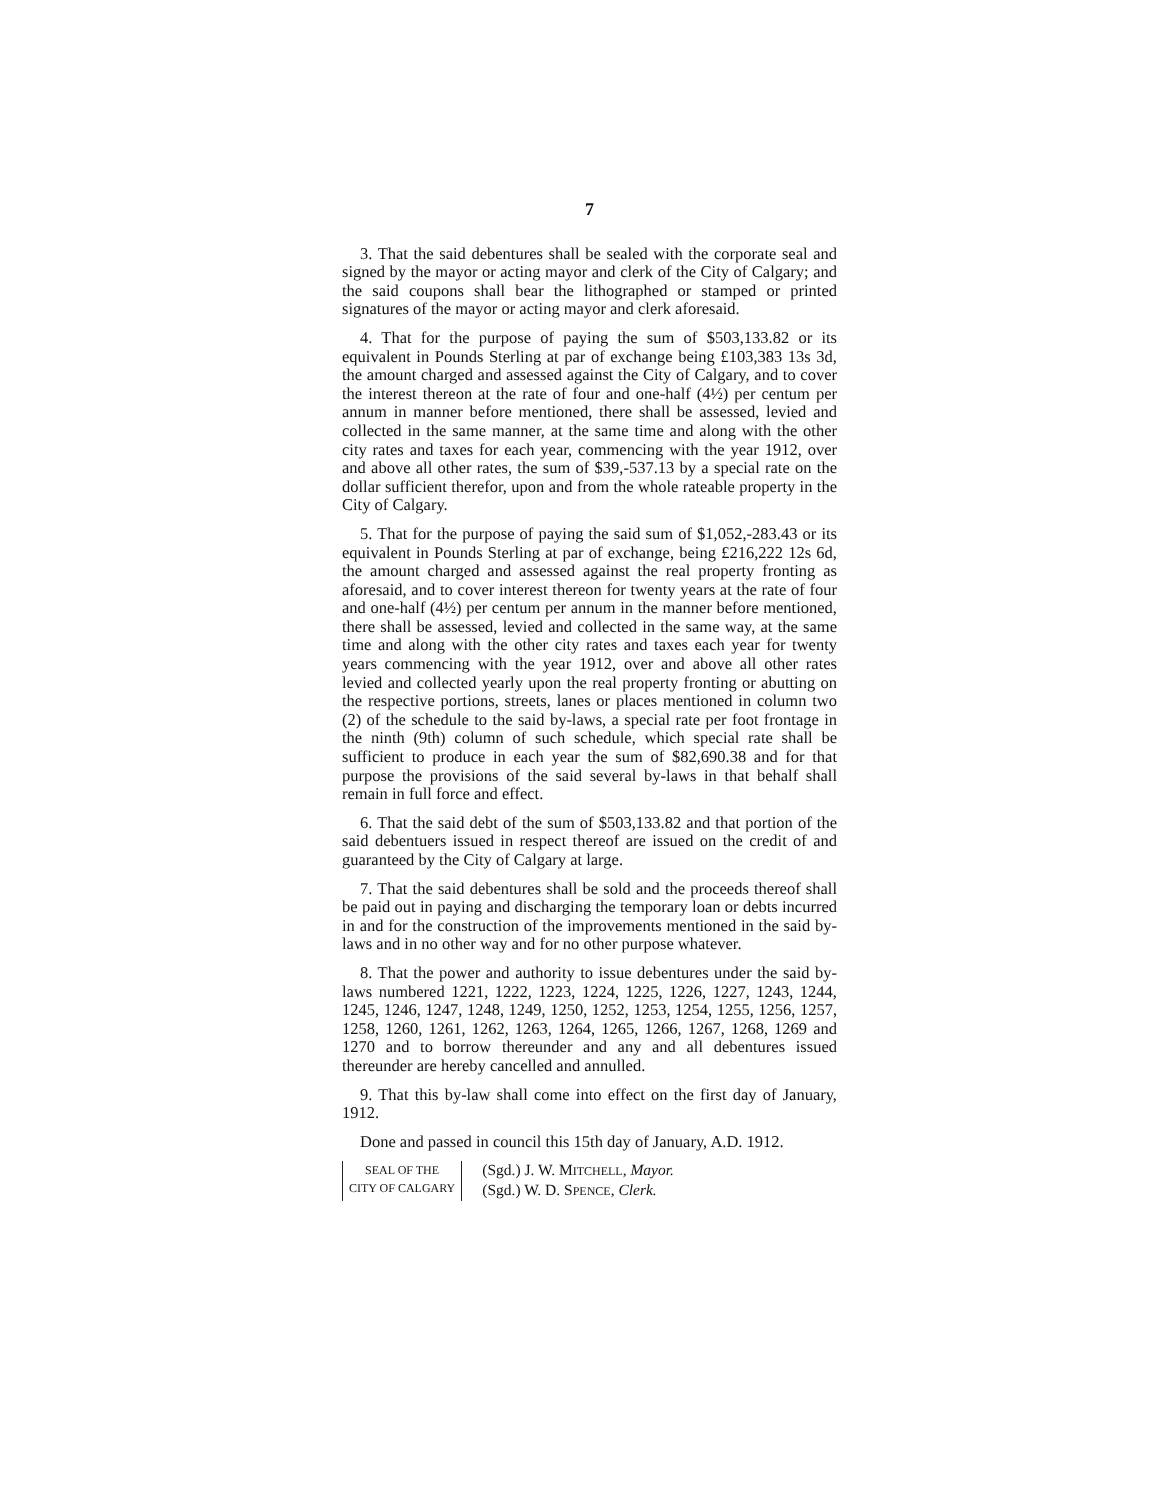7
3. That the said debentures shall be sealed with the corporate seal and signed by the mayor or acting mayor and clerk of the City of Calgary; and the said coupons shall bear the lithographed or stamped or printed signatures of the mayor or acting mayor and clerk aforesaid.
4. That for the purpose of paying the sum of $503,133.82 or its equivalent in Pounds Sterling at par of exchange being £103,383 13s 3d, the amount charged and assessed against the City of Calgary, and to cover the interest thereon at the rate of four and one-half (4½) per centum per annum in manner before mentioned, there shall be assessed, levied and collected in the same manner, at the same time and along with the other city rates and taxes for each year, commencing with the year 1912, over and above all other rates, the sum of $39,-537.13 by a special rate on the dollar sufficient therefor, upon and from the whole rateable property in the City of Calgary.
5. That for the purpose of paying the said sum of $1,052,-283.43 or its equivalent in Pounds Sterling at par of exchange, being £216,222 12s 6d, the amount charged and assessed against the real property fronting as aforesaid, and to cover interest thereon for twenty years at the rate of four and one-half (4½) per centum per annum in the manner before mentioned, there shall be assessed, levied and collected in the same way, at the same time and along with the other city rates and taxes each year for twenty years commencing with the year 1912, over and above all other rates levied and collected yearly upon the real property fronting or abutting on the respective portions, streets, lanes or places mentioned in column two (2) of the schedule to the said by-laws, a special rate per foot frontage in the ninth (9th) column of such schedule, which special rate shall be sufficient to produce in each year the sum of $82,690.38 and for that purpose the provisions of the said several by-laws in that behalf shall remain in full force and effect.
6. That the said debt of the sum of $503,133.82 and that portion of the said debentuers issued in respect thereof are issued on the credit of and guaranteed by the City of Calgary at large.
7. That the said debentures shall be sold and the proceeds thereof shall be paid out in paying and discharging the temporary loan or debts incurred in and for the construction of the improvements mentioned in the said by-laws and in no other way and for no other purpose whatever.
8. That the power and authority to issue debentures under the said by-laws numbered 1221, 1222, 1223, 1224, 1225, 1226, 1227, 1243, 1244, 1245, 1246, 1247, 1248, 1249, 1250, 1252, 1253, 1254, 1255, 1256, 1257, 1258, 1260, 1261, 1262, 1263, 1264, 1265, 1266, 1267, 1268, 1269 and 1270 and to borrow thereunder and any and all debentures issued thereunder are hereby cancelled and annulled.
9. That this by-law shall come into effect on the first day of January, 1912.
Done and passed in council this 15th day of January, A.D. 1912.
SEAL OF THE
CITY OF CALGARY
(Sgd.) J. W. MITCHELL, Mayor.
(Sgd.) W. D. SPENCE, Clerk.